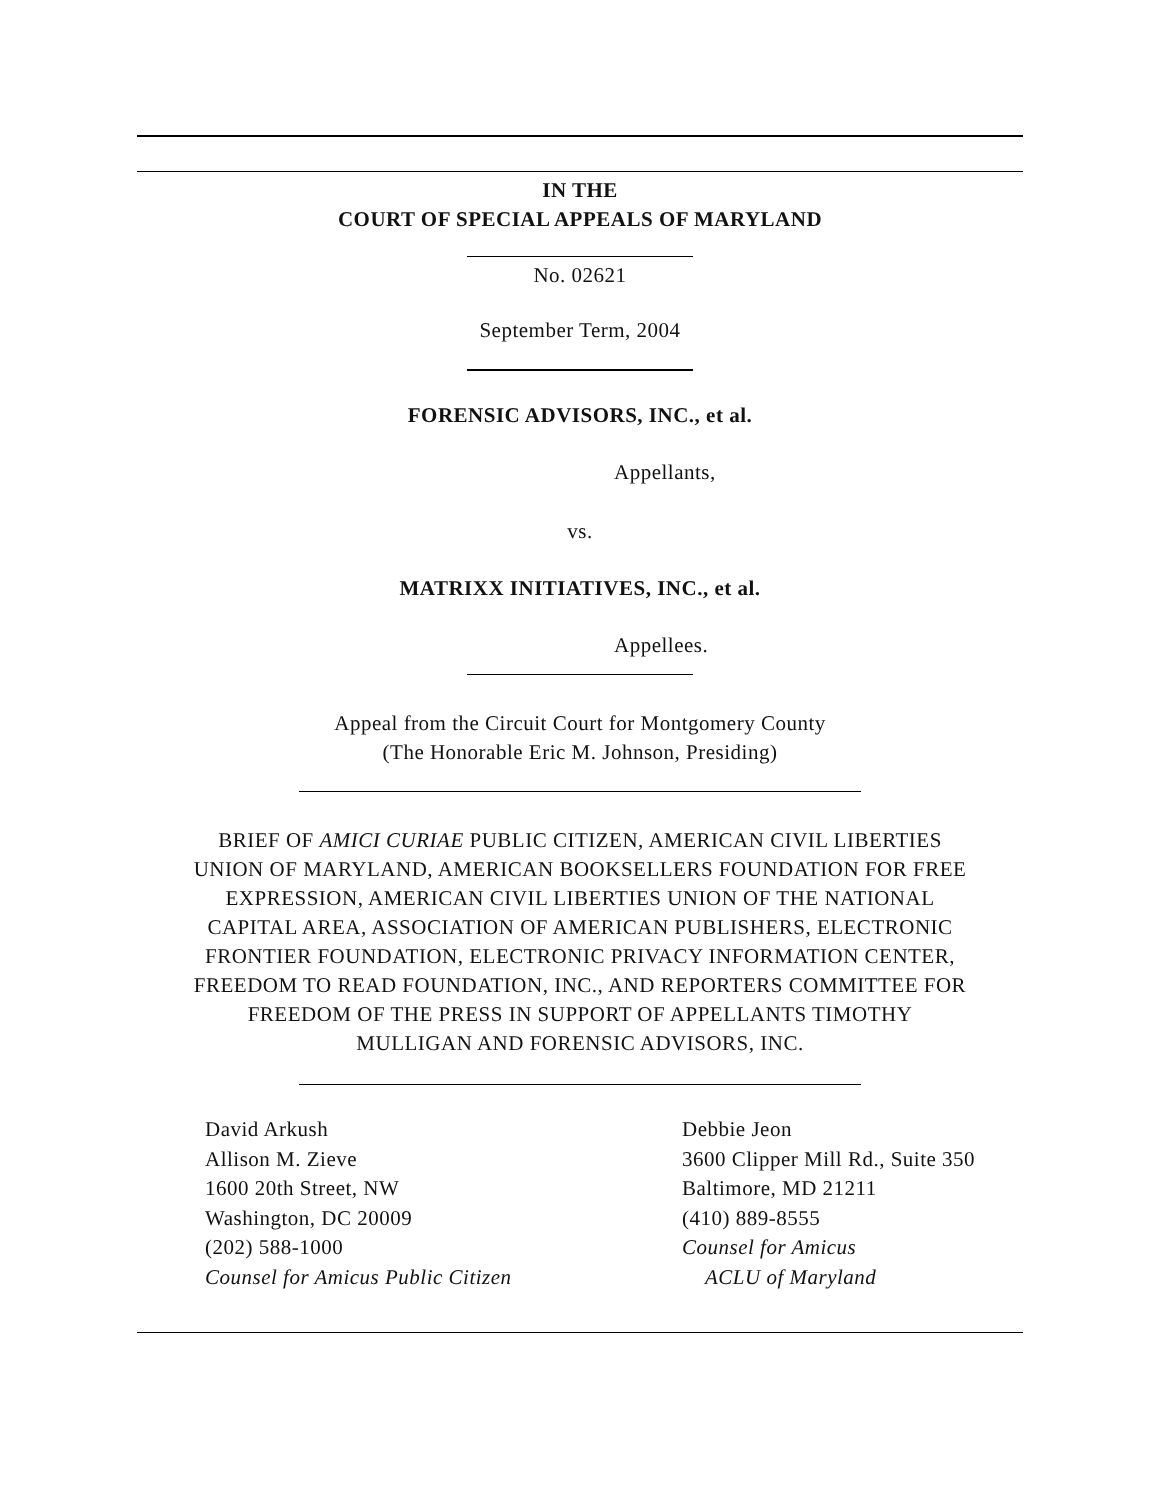IN THE
COURT OF SPECIAL APPEALS OF MARYLAND
No. 02621
September Term, 2004
FORENSIC ADVISORS, INC., et al.
Appellants,
vs.
MATRIXX INITIATIVES, INC., et al.
Appellees.
Appeal from the Circuit Court for Montgomery County
(The Honorable Eric M. Johnson, Presiding)
BRIEF OF AMICI CURIAE PUBLIC CITIZEN, AMERICAN CIVIL LIBERTIES
UNION OF MARYLAND, AMERICAN BOOKSELLERS FOUNDATION FOR FREE
EXPRESSION, AMERICAN CIVIL LIBERTIES UNION OF THE NATIONAL
CAPITAL AREA, ASSOCIATION OF AMERICAN PUBLISHERS, ELECTRONIC
FRONTIER FOUNDATION, ELECTRONIC PRIVACY INFORMATION CENTER,
FREEDOM TO READ FOUNDATION, INC., AND REPORTERS COMMITTEE FOR
FREEDOM OF THE PRESS IN SUPPORT OF APPELLANTS TIMOTHY
MULLIGAN AND FORENSIC ADVISORS, INC.
David Arkush
Allison M. Zieve
1600 20th Street, NW
Washington, DC 20009
(202) 588-1000
Counsel for Amicus Public Citizen
Debbie Jeon
3600 Clipper Mill Rd., Suite 350
Baltimore, MD 21211
(410) 889-8555
Counsel for Amicus
ACLU of Maryland